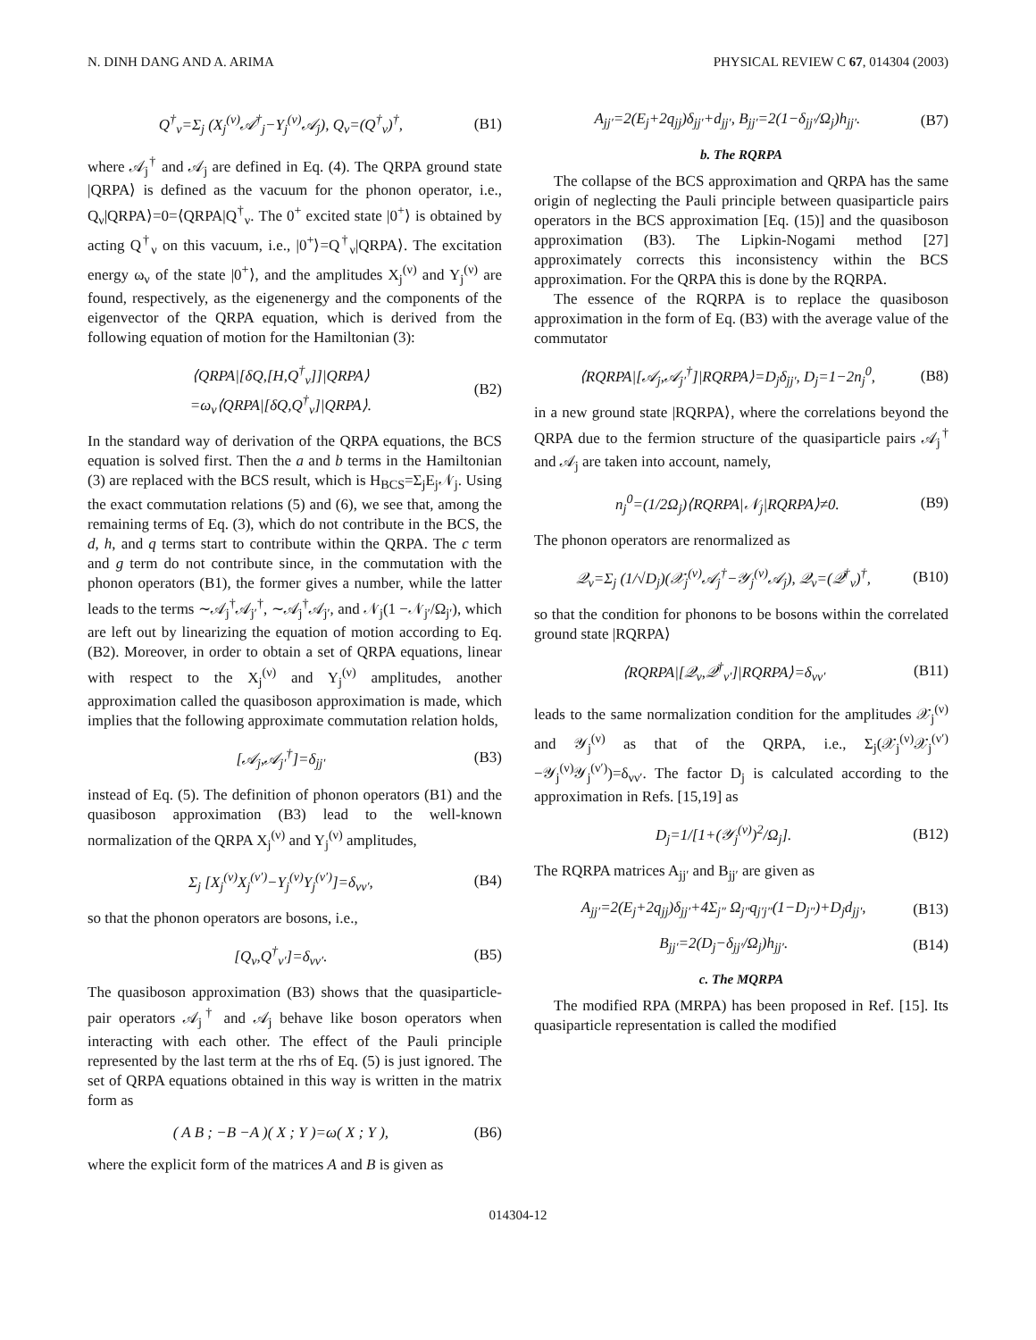N. DINH DANG AND A. ARIMA PHYSICAL REVIEW C 67, 014304 (2003)
Q<sup>†</sup><sub>ν</sub>=Σ<sub>j</sub> (X<sub>j</sub><sup>(ν)</sup>𝒜<sup>†</sup><sub>j</sub>−Y<sub>j</sub><sup>(ν)</sup>𝒜<sub>j</sub>), Q<sub>ν</sub>=(Q<sup>†</sup><sub>ν</sub>)<sup>†</sup>, (B1)
where 𝒜<sub>j</sub><sup>†</sup> and 𝒜<sub>j</sub> are defined in Eq. (4). The QRPA ground state |QRPA⟩ is defined as the vacuum for the phonon operator, i.e., Q<sub>ν</sub>|QRPA⟩=0=⟨QRPA|Q<sup>†</sup><sub>ν</sub>. The 0<sup>+</sup> excited state |0<sup>+</sup>⟩ is obtained by acting Q<sup>†</sup><sub>ν</sub> on this vacuum, i.e., |0<sup>+</sup>⟩=Q<sup>†</sup><sub>ν</sub>|QRPA⟩. The excitation energy ω<sub>ν</sub> of the state |0<sup>+</sup>⟩, and the amplitudes X<sub>j</sub><sup>(ν)</sup> and Y<sub>j</sub><sup>(ν)</sup> are found, respectively, as the eigenenergy and the components of the eigenvector of the QRPA equation, which is derived from the following equation of motion for the Hamiltonian (3):
⟨QRPA|[δQ,[H,Q<sup>†</sup><sub>ν</sub>]]|QRPA⟩
=ω<sub>ν</sub>⟨QRPA|[δQ,Q<sup>†</sup><sub>ν</sub>]|QRPA⟩. (B2)
In the standard way of derivation of the QRPA equations, the BCS equation is solved first. Then the a and b terms in the Hamiltonian (3) are replaced with the BCS result, which is H<sub>BCS</sub>=Σ<sub>j</sub>E<sub>j</sub>𝒩<sub>j</sub>. Using the exact commutation relations (5) and (6), we see that, among the remaining terms of Eq. (3), which do not contribute in the BCS, the d, h, and q terms start to contribute within the QRPA. The c term and g term do not contribute since, in the commutation with the phonon operators (B1), the former gives a number, while the latter leads to the terms ∼𝒜<sub>j</sub><sup>†</sup>𝒜<sub>j′</sub><sup>†</sup>, ∼𝒜<sub>j</sub><sup>†</sup>𝒜<sub>j′</sub>, and 𝒩<sub>j</sub>(1 −𝒩<sub>j′</sub>/Ω<sub>j′</sub>), which are left out by linearizing the equation of motion according to Eq. (B2). Moreover, in order to obtain a set of QRPA equations, linear with respect to the X<sub>j</sub><sup>(ν)</sup> and Y<sub>j</sub><sup>(ν)</sup> amplitudes, another approximation called the quasiboson approximation is made, which implies that the following approximate commutation relation holds,
[𝒜<sub>j</sub>,𝒜<sub>j′</sub><sup>†</sup>]=δ<sub>jj′</sub> (B3)
instead of Eq. (5). The definition of phonon operators (B1) and the quasiboson approximation (B3) lead to the well-known normalization of the QRPA X<sub>j</sub><sup>(ν)</sup> and Y<sub>j</sub><sup>(ν)</sup> amplitudes,
Σ<sub>j</sub> [X<sub>j</sub><sup>(ν)</sup>X<sub>j</sub><sup>(ν′)</sup>−Y<sub>j</sub><sup>(ν)</sup>Y<sub>j</sub><sup>(ν′)</sup>]=δ<sub>νν′</sub>, (B4)
so that the phonon operators are bosons, i.e.,
[Q<sub>ν</sub>,Q<sup>†</sup><sub>ν′</sub>]=δ<sub>νν′</sub>. (B5)
The quasiboson approximation (B3) shows that the quasiparticle-pair operators 𝒜<sub>j</sub><sup>†</sup> and 𝒜<sub>j</sub> behave like boson operators when interacting with each other. The effect of the Pauli principle represented by the last term at the rhs of Eq. (5) is just ignored. The set of QRPA equations obtained in this way is written in the matrix form as
( A B ; −B −A )( X ; Y )=ω( X ; Y ), (B6)
where the explicit form of the matrices A and B is given as
A<sub>jj′</sub>=2(E<sub>j</sub>+2q<sub>jj</sub>)δ<sub>jj′</sub>+d<sub>jj′</sub>, B<sub>jj′</sub>=2(1−δ<sub>jj′</sub>/Ω<sub>j</sub>)h<sub>jj′</sub>. (B7)
b. The RQRPA
The collapse of the BCS approximation and QRPA has the same origin of neglecting the Pauli principle between quasiparticle pairs operators in the BCS approximation [Eq. (15)] and the quasiboson approximation (B3). The Lipkin-Nogami method [27] approximately corrects this inconsistency within the BCS approximation. For the QRPA this is done by the RQRPA.
The essence of the RQRPA is to replace the quasiboson approximation in the form of Eq. (B3) with the average value of the commutator
⟨RQRPA|[𝒜<sub>j</sub>,𝒜<sub>j′</sub><sup>†</sup>]|RQRPA⟩=D<sub>j</sub>δ<sub>jj′</sub>, D<sub>j</sub>=1−2n<sub>j</sub><sup>0</sup>, (B8)
in a new ground state |RQRPA⟩, where the correlations beyond the QRPA due to the fermion structure of the quasiparticle pairs 𝒜<sub>j</sub><sup>†</sup> and 𝒜<sub>j</sub> are taken into account, namely,
n<sub>j</sub><sup>0</sup>=(1/2Ω<sub>j</sub>)⟨RQRPA|𝒩<sub>j</sub>|RQRPA⟩≠0. (B9)
The phonon operators are renormalized as
𝒬<sub>ν</sub>=Σ<sub>j</sub> (1/√D<sub>j</sub>)(𝒳<sub>j</sub><sup>(ν)</sup>𝒜<sub>j</sub><sup>†</sup>−𝒴<sub>j</sub><sup>(ν)</sup>𝒜<sub>j</sub>), 𝒬<sub>ν</sub>=(𝒬<sup>†</sup><sub>ν</sub>)<sup>†</sup>, (B10)
so that the condition for phonons to be bosons within the correlated ground state |RQRPA⟩
⟨RQRPA|[𝒬<sub>ν</sub>,𝒬<sup>†</sup><sub>ν′</sub>]|RQRPA⟩=δ<sub>νν′</sub> (B11)
leads to the same normalization condition for the amplitudes 𝒳<sub>j</sub><sup>(ν)</sup> and 𝒴<sub>j</sub><sup>(ν)</sup> as that of the QRPA, i.e., Σ<sub>j</sub>(𝒳<sub>j</sub><sup>(ν)</sup>𝒳<sub>j</sub><sup>(ν′)</sup> −𝒴<sub>j</sub><sup>(ν)</sup>𝒴<sub>j</sub><sup>(ν′)</sup>)=δ<sub>νν′</sub>. The factor D<sub>j</sub> is calculated according to the approximation in Refs. [15,19] as
D<sub>j</sub>=1/[1+(𝒴<sub>j</sub><sup>(ν)</sup>)<sup>2</sup>/Ω<sub>j</sub>]. (B12)
The RQRPA matrices A<sub>jj′</sub> and B<sub>jj′</sub> are given as
A<sub>jj′</sub>=2(E<sub>j</sub>+2q<sub>jj</sub>)δ<sub>jj′</sub>+4Σ<sub>j″</sub> Ω<sub>j″</sub>q<sub>j′j″</sub>(1−D<sub>j″</sub>)+D<sub>j</sub>d<sub>jj′</sub>, (B13)
B<sub>jj′</sub>=2(D<sub>j</sub>−δ<sub>jj′</sub>/Ω<sub>j</sub>)h<sub>jj′</sub>. (B14)
c. The MQRPA
The modified RPA (MRPA) has been proposed in Ref. [15]. Its quasiparticle representation is called the modified
014304-12